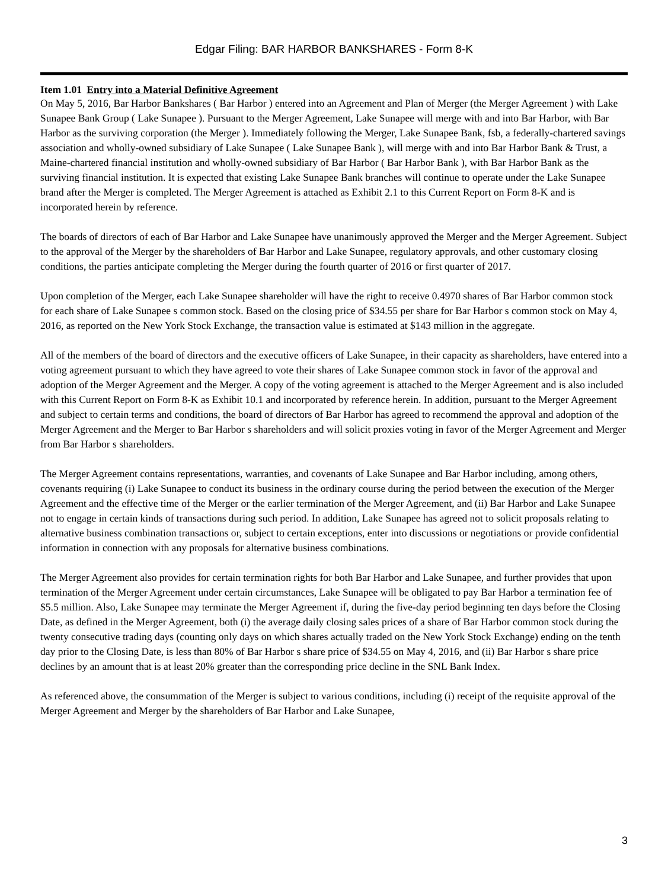Edgar Filing: BAR HARBOR BANKSHARES - Form 8-K
Item 1.01 Entry into a Material Definitive Agreement
On May 5, 2016, Bar Harbor Bankshares ( Bar Harbor ) entered into an Agreement and Plan of Merger (the Merger Agreement ) with Lake Sunapee Bank Group ( Lake Sunapee ). Pursuant to the Merger Agreement, Lake Sunapee will merge with and into Bar Harbor, with Bar Harbor as the surviving corporation (the Merger ). Immediately following the Merger, Lake Sunapee Bank, fsb, a federally-chartered savings association and wholly-owned subsidiary of Lake Sunapee ( Lake Sunapee Bank ), will merge with and into Bar Harbor Bank & Trust, a Maine-chartered financial institution and wholly-owned subsidiary of Bar Harbor ( Bar Harbor Bank ), with Bar Harbor Bank as the surviving financial institution. It is expected that existing Lake Sunapee Bank branches will continue to operate under the Lake Sunapee brand after the Merger is completed. The Merger Agreement is attached as Exhibit 2.1 to this Current Report on Form 8-K and is incorporated herein by reference.
The boards of directors of each of Bar Harbor and Lake Sunapee have unanimously approved the Merger and the Merger Agreement. Subject to the approval of the Merger by the shareholders of Bar Harbor and Lake Sunapee, regulatory approvals, and other customary closing conditions, the parties anticipate completing the Merger during the fourth quarter of 2016 or first quarter of 2017.
Upon completion of the Merger, each Lake Sunapee shareholder will have the right to receive 0.4970 shares of Bar Harbor common stock for each share of Lake Sunapee s common stock. Based on the closing price of $34.55 per share for Bar Harbor s common stock on May 4, 2016, as reported on the New York Stock Exchange, the transaction value is estimated at $143 million in the aggregate.
All of the members of the board of directors and the executive officers of Lake Sunapee, in their capacity as shareholders, have entered into a voting agreement pursuant to which they have agreed to vote their shares of Lake Sunapee common stock in favor of the approval and adoption of the Merger Agreement and the Merger. A copy of the voting agreement is attached to the Merger Agreement and is also included with this Current Report on Form 8-K as Exhibit 10.1 and incorporated by reference herein. In addition, pursuant to the Merger Agreement and subject to certain terms and conditions, the board of directors of Bar Harbor has agreed to recommend the approval and adoption of the Merger Agreement and the Merger to Bar Harbor s shareholders and will solicit proxies voting in favor of the Merger Agreement and Merger from Bar Harbor s shareholders.
The Merger Agreement contains representations, warranties, and covenants of Lake Sunapee and Bar Harbor including, among others, covenants requiring (i) Lake Sunapee to conduct its business in the ordinary course during the period between the execution of the Merger Agreement and the effective time of the Merger or the earlier termination of the Merger Agreement, and (ii) Bar Harbor and Lake Sunapee not to engage in certain kinds of transactions during such period. In addition, Lake Sunapee has agreed not to solicit proposals relating to alternative business combination transactions or, subject to certain exceptions, enter into discussions or negotiations or provide confidential information in connection with any proposals for alternative business combinations.
The Merger Agreement also provides for certain termination rights for both Bar Harbor and Lake Sunapee, and further provides that upon termination of the Merger Agreement under certain circumstances, Lake Sunapee will be obligated to pay Bar Harbor a termination fee of $5.5 million. Also, Lake Sunapee may terminate the Merger Agreement if, during the five-day period beginning ten days before the Closing Date, as defined in the Merger Agreement, both (i) the average daily closing sales prices of a share of Bar Harbor common stock during the twenty consecutive trading days (counting only days on which shares actually traded on the New York Stock Exchange) ending on the tenth day prior to the Closing Date, is less than 80% of Bar Harbor s share price of $34.55 on May 4, 2016, and (ii) Bar Harbor s share price declines by an amount that is at least 20% greater than the corresponding price decline in the SNL Bank Index.
As referenced above, the consummation of the Merger is subject to various conditions, including (i) receipt of the requisite approval of the Merger Agreement and Merger by the shareholders of Bar Harbor and Lake Sunapee,
3